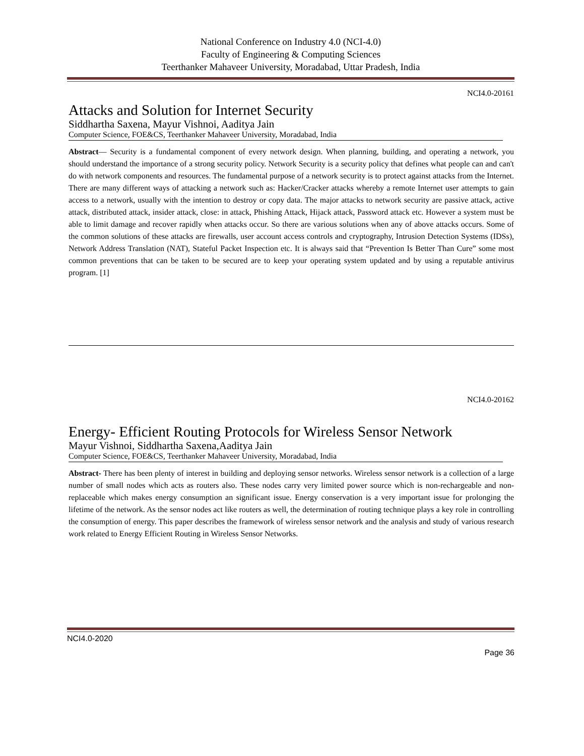National Conference on Industry 4.0 (NCI-4.0)
Faculty of Engineering & Computing Sciences
Teerthanker Mahaveer University, Moradabad, Uttar Pradesh, India
NCI4.0-20161
Attacks and Solution for Internet Security
Siddhartha Saxena, Mayur Vishnoi, Aaditya Jain
Computer Science, FOE&CS, Teerthanker Mahaveer University, Moradabad, India
Abstract— Security is a fundamental component of every network design. When planning, building, and operating a network, you should understand the importance of a strong security policy. Network Security is a security policy that defines what people can and can't do with network components and resources. The fundamental purpose of a network security is to protect against attacks from the Internet. There are many different ways of attacking a network such as: Hacker/Cracker attacks whereby a remote Internet user attempts to gain access to a network, usually with the intention to destroy or copy data. The major attacks to network security are passive attack, active attack, distributed attack, insider attack, close: in attack, Phishing Attack, Hijack attack, Password attack etc. However a system must be able to limit damage and recover rapidly when attacks occur. So there are various solutions when any of above attacks occurs. Some of the common solutions of these attacks are firewalls, user account access controls and cryptography, Intrusion Detection Systems (IDSs), Network Address Translation (NAT), Stateful Packet Inspection etc. It is always said that “Prevention Is Better Than Cure” some most common preventions that can be taken to be secured are to keep your operating system updated and by using a reputable antivirus program. [1]
NCI4.0-20162
Energy- Efficient Routing Protocols for Wireless Sensor Network
Mayur Vishnoi, Siddhartha Saxena,Aaditya Jain
Computer Science, FOE&CS, Teerthanker Mahaveer University, Moradabad, India
Abstract- There has been plenty of interest in building and deploying sensor networks. Wireless sensor network is a collection of a large number of small nodes which acts as routers also. These nodes carry very limited power source which is non-rechargeable and non-replaceable which makes energy consumption an significant issue. Energy conservation is a very important issue for prolonging the lifetime of the network. As the sensor nodes act like routers as well, the determination of routing technique plays a key role in controlling the consumption of energy. This paper describes the framework of wireless sensor network and the analysis and study of various research work related to Energy Efficient Routing in Wireless Sensor Networks.
NCI4.0-2020
Page 36